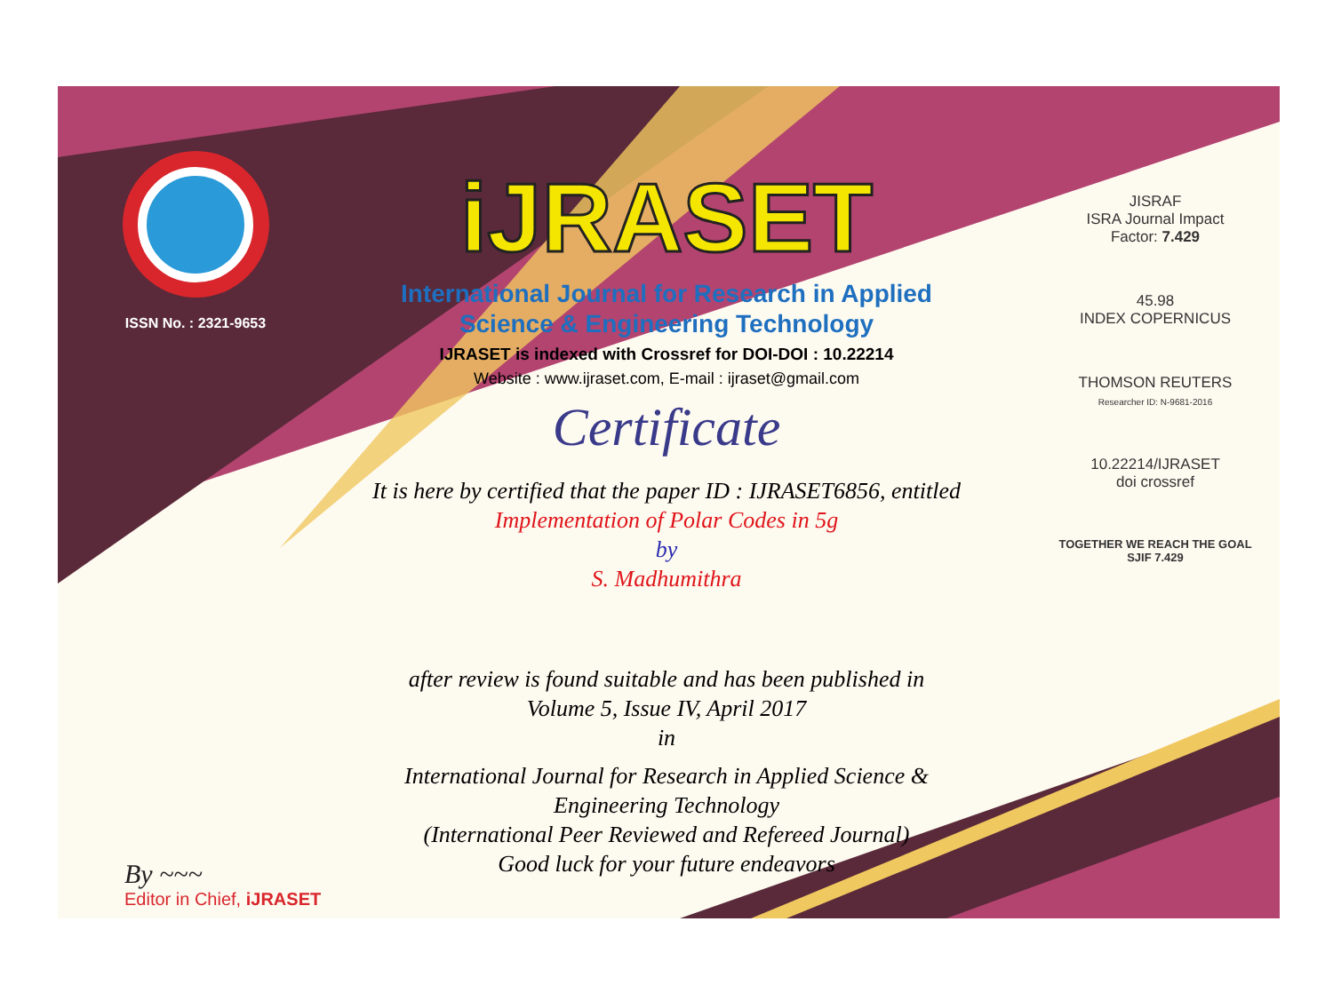ISSN No. : 2321-9653
iJRASET
International Journal for Research in Applied
Science & Engineering Technology
IJRASET is indexed with Crossref for DOI-DOI : 10.22214
Website : www.ijraset.com, E-mail : ijraset@gmail.com
Certificate
It is here by certified that the paper ID : IJRASET6856, entitled
Implementation of Polar Codes in 5g
by
S. Madhumithra
after review is found suitable and has been published in
Volume 5, Issue IV, April 2017
in
International Journal for Research in Applied Science &
Engineering Technology
(International Peer Reviewed and Refereed Journal)
Good luck for your future endeavors
JISRAF
ISRA Journal Impact
Factor: 7.429
45.98
INDEX COPERNICUS
THOMSON REUTERS
Researcher ID: N-9681-2016
10.22214/IJRASET
doi crossref
TOGETHER WE REACH THE GOAL
SJIF 7.429
By ~~~
Editor in Chief, iJRASET